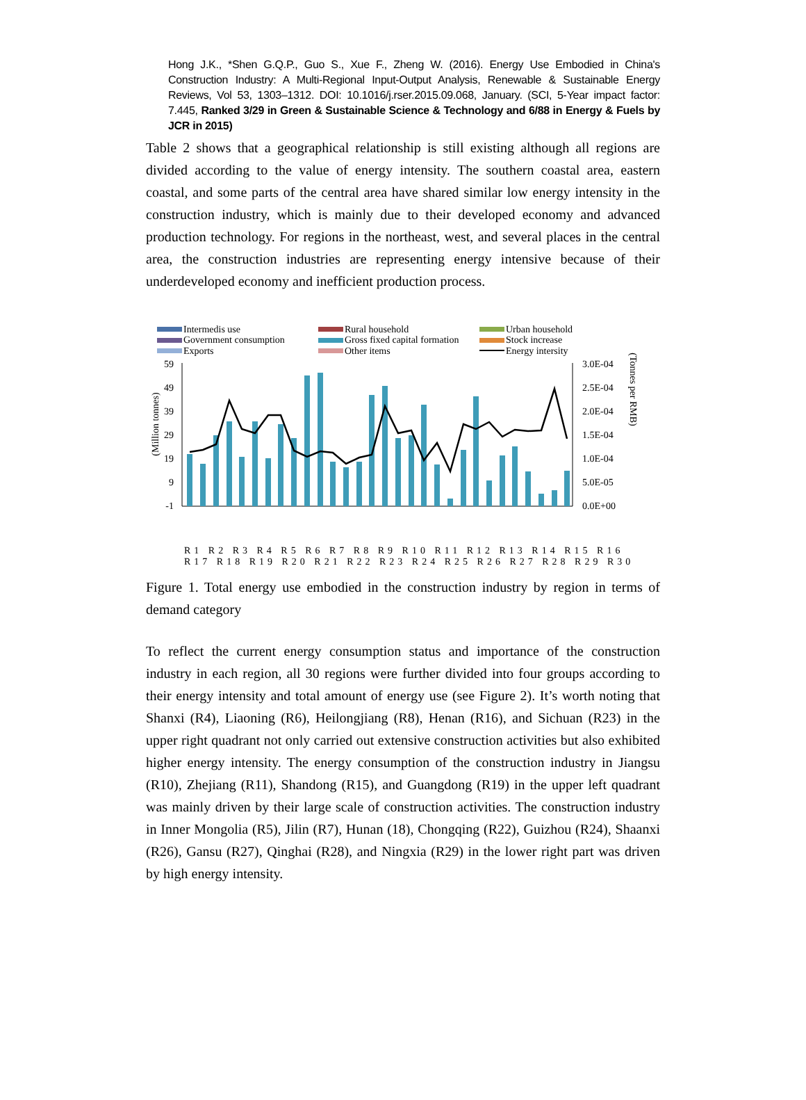Hong J.K., *Shen G.Q.P., Guo S., Xue F., Zheng W. (2016). Energy Use Embodied in China's Construction Industry: A Multi-Regional Input-Output Analysis, Renewable & Sustainable Energy Reviews, Vol 53, 1303–1312. DOI: 10.1016/j.rser.2015.09.068, January. (SCI, 5-Year impact factor: 7.445, Ranked 3/29 in Green & Sustainable Science & Technology and 6/88 in Energy & Fuels by JCR in 2015)
Table 2 shows that a geographical relationship is still existing although all regions are divided according to the value of energy intensity. The southern coastal area, eastern coastal, and some parts of the central area have shared similar low energy intensity in the construction industry, which is mainly due to their developed economy and advanced production technology. For regions in the northeast, west, and several places in the central area, the construction industries are representing energy intensive because of their underdeveloped economy and inefficient production process.
Intermedis use
Rural household
Urban household
Government consumption
Gross fixed capital formation
Stock increase
Exports
Other items
Energy intersity
(Million tonnes)
(Tonnes per RMB)
59
49
39
29
19
9
-1
3.0E-04
2.5E-04
2.0E-04
1.5E-04
1.0E-04
5.0E-05
0.0E+00
R1 R2 R3 R4 R5 R6 R7 R8 R9 R10 R11 R12 R13 R14 R15 R16 R17 R18 R19 R20 R21 R22 R23 R24 R25 R26 R27 R28 R29 R30
Figure 1. Total energy use embodied in the construction industry by region in terms of demand category
To reflect the current energy consumption status and importance of the construction industry in each region, all 30 regions were further divided into four groups according to their energy intensity and total amount of energy use (see Figure 2). It’s worth noting that Shanxi (R4), Liaoning (R6), Heilongjiang (R8), Henan (R16), and Sichuan (R23) in the upper right quadrant not only carried out extensive construction activities but also exhibited higher energy intensity. The energy consumption of the construction industry in Jiangsu (R10), Zhejiang (R11), Shandong (R15), and Guangdong (R19) in the upper left quadrant was mainly driven by their large scale of construction activities. The construction industry in Inner Mongolia (R5), Jilin (R7), Hunan (18), Chongqing (R22), Guizhou (R24), Shaanxi (R26), Gansu (R27), Qinghai (R28), and Ningxia (R29) in the lower right part was driven by high energy intensity.